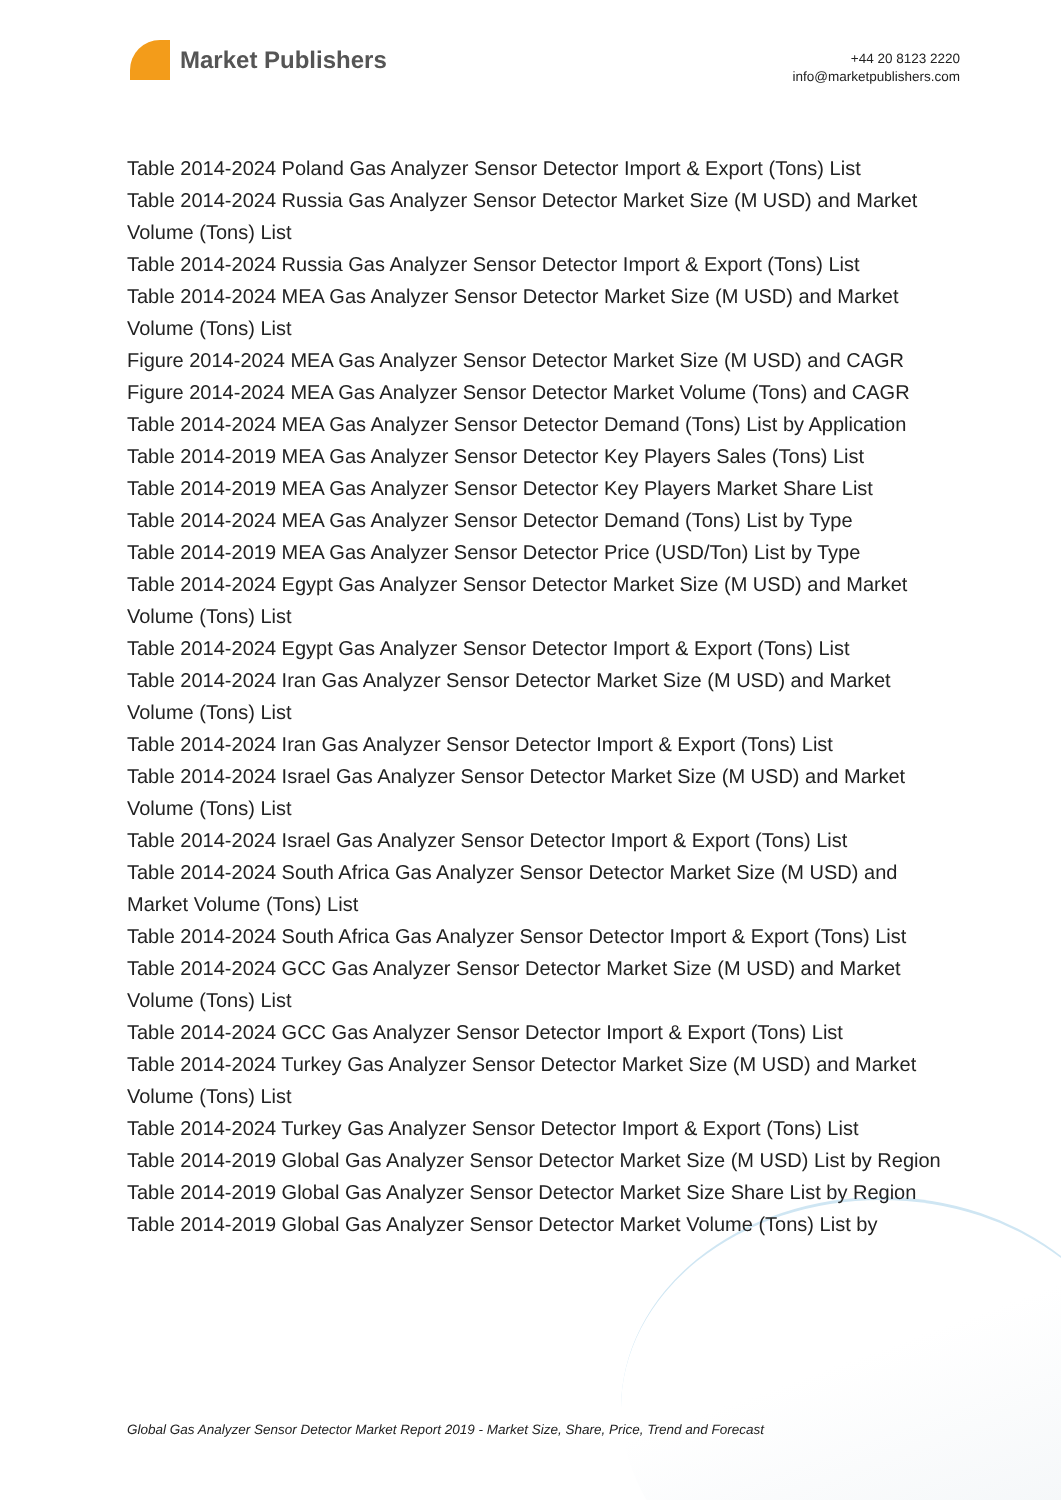Market Publishers
+44 20 8123 2220
info@marketpublishers.com
Table 2014-2024 Poland Gas Analyzer Sensor Detector Import & Export (Tons) List
Table 2014-2024 Russia Gas Analyzer Sensor Detector Market Size (M USD) and Market Volume (Tons) List
Table 2014-2024 Russia Gas Analyzer Sensor Detector Import & Export (Tons) List
Table 2014-2024 MEA Gas Analyzer Sensor Detector Market Size (M USD) and Market Volume (Tons) List
Figure 2014-2024 MEA Gas Analyzer Sensor Detector Market Size (M USD) and CAGR
Figure 2014-2024 MEA Gas Analyzer Sensor Detector Market Volume (Tons) and CAGR
Table 2014-2024 MEA Gas Analyzer Sensor Detector Demand (Tons) List by Application
Table 2014-2019 MEA Gas Analyzer Sensor Detector Key Players Sales (Tons) List
Table 2014-2019 MEA Gas Analyzer Sensor Detector Key Players Market Share List
Table 2014-2024 MEA Gas Analyzer Sensor Detector Demand (Tons) List by Type
Table 2014-2019 MEA Gas Analyzer Sensor Detector Price (USD/Ton) List by Type
Table 2014-2024 Egypt Gas Analyzer Sensor Detector Market Size (M USD) and Market Volume (Tons) List
Table 2014-2024 Egypt Gas Analyzer Sensor Detector Import & Export (Tons) List
Table 2014-2024 Iran Gas Analyzer Sensor Detector Market Size (M USD) and Market Volume (Tons) List
Table 2014-2024 Iran Gas Analyzer Sensor Detector Import & Export (Tons) List
Table 2014-2024 Israel Gas Analyzer Sensor Detector Market Size (M USD) and Market Volume (Tons) List
Table 2014-2024 Israel Gas Analyzer Sensor Detector Import & Export (Tons) List
Table 2014-2024 South Africa Gas Analyzer Sensor Detector Market Size (M USD) and Market Volume (Tons) List
Table 2014-2024 South Africa Gas Analyzer Sensor Detector Import & Export (Tons) List
Table 2014-2024 GCC Gas Analyzer Sensor Detector Market Size (M USD) and Market Volume (Tons) List
Table 2014-2024 GCC Gas Analyzer Sensor Detector Import & Export (Tons) List
Table 2014-2024 Turkey Gas Analyzer Sensor Detector Market Size (M USD) and Market Volume (Tons) List
Table 2014-2024 Turkey Gas Analyzer Sensor Detector Import & Export (Tons) List
Table 2014-2019 Global Gas Analyzer Sensor Detector Market Size (M USD) List by Region
Table 2014-2019 Global Gas Analyzer Sensor Detector Market Size Share List by Region
Table 2014-2019 Global Gas Analyzer Sensor Detector Market Volume (Tons) List by
Global Gas Analyzer Sensor Detector Market Report 2019 - Market Size, Share, Price, Trend and Forecast